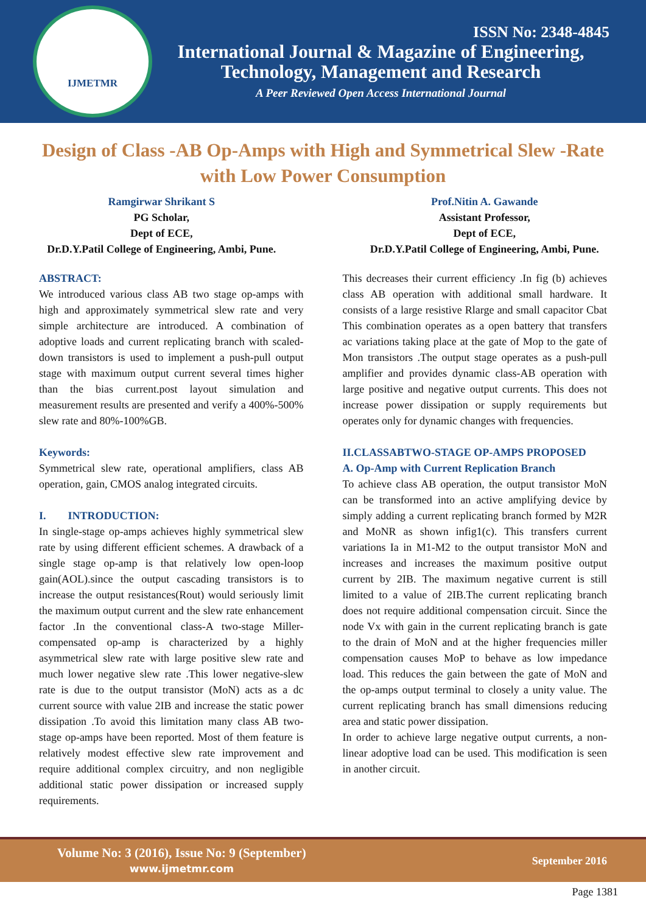IJMETMR
ISSN No: 2348-4845
International Journal & Magazine of Engineering,
Technology, Management and Research
A Peer Reviewed Open Access International Journal
Design of Class -AB Op-Amps with High and Symmetrical Slew -Rate with Low Power Consumption
Ramgirwar Shrikant S
PG Scholar,
Dept of ECE,
Dr.D.Y.Patil College of Engineering, Ambi, Pune.
Prof.Nitin A. Gawande
Assistant Professor,
Dept of ECE,
Dr.D.Y.Patil College of Engineering, Ambi, Pune.
ABSTRACT:
We introduced various class AB two stage op-amps with high and approximately symmetrical slew rate and very simple architecture are introduced. A combination of adoptive loads and current replicating branch with scaled-down transistors is used to implement a push-pull output stage with maximum output current several times higher than the bias current.post layout simulation and measurement results are presented and verify a 400%-500% slew rate and 80%-100%GB.
Keywords:
Symmetrical slew rate, operational amplifiers, class AB operation, gain, CMOS analog integrated circuits.
I. INTRODUCTION:
In single-stage op-amps achieves highly symmetrical slew rate by using different efficient schemes. A drawback of a single stage op-amp is that relatively low open-loop gain(AOL).since the output cascading transistors is to increase the output resistances(Rout) would seriously limit the maximum output current and the slew rate enhancement factor .In the conventional class-A two-stage Miller-compensated op-amp is characterized by a highly asymmetrical slew rate with large positive slew rate and much lower negative slew rate .This lower negative-slew rate is due to the output transistor (MoN) acts as a dc current source with value 2IB and increase the static power dissipation .To avoid this limitation many class AB two-stage op-amps have been reported. Most of them feature is relatively modest effective slew rate improvement and require additional complex circuitry, and non negligible additional static power dissipation or increased supply requirements.
This decreases their current efficiency .In fig (b) achieves class AB operation with additional small hardware. It consists of a large resistive Rlarge and small capacitor Cbat This combination operates as a open battery that transfers ac variations taking place at the gate of Mop to the gate of Mon transistors .The output stage operates as a push-pull amplifier and provides dynamic class-AB operation with large positive and negative output currents. This does not increase power dissipation or supply requirements but operates only for dynamic changes with frequencies.
II.CLASSABTWO-STAGE OP-AMPS PROPOSED
A. Op-Amp with Current Replication Branch
To achieve class AB operation, the output transistor MoN can be transformed into an active amplifying device by simply adding a current replicating branch formed by M2R and MoNR as shown infig1(c). This transfers current variations Ia in M1-M2 to the output transistor MoN and increases and increases the maximum positive output current by 2IB. The maximum negative current is still limited to a value of 2IB.The current replicating branch does not require additional compensation circuit. Since the node Vx with gain in the current replicating branch is gate to the drain of MoN and at the higher frequencies miller compensation causes MoP to behave as low impedance load. This reduces the gain between the gate of MoN and the op-amps output terminal to closely a unity value. The current replicating branch has small dimensions reducing area and static power dissipation.
In order to achieve large negative output currents, a non-linear adoptive load can be used. This modification is seen in another circuit.
Volume No: 3 (2016), Issue No: 9 (September)
www.ijmetmr.com
September 2016
Page 1381